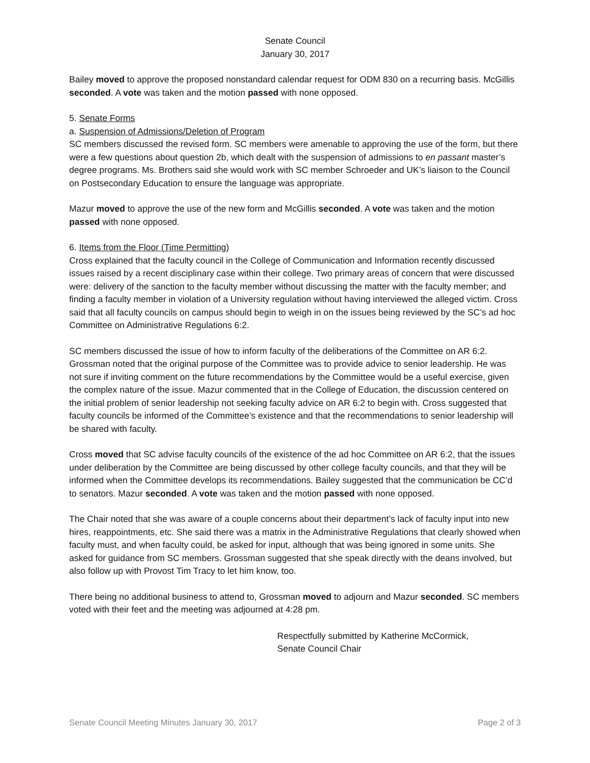Senate Council
January 30, 2017
Bailey moved to approve the proposed nonstandard calendar request for ODM 830 on a recurring basis. McGillis seconded. A vote was taken and the motion passed with none opposed.
5. Senate Forms
a. Suspension of Admissions/Deletion of Program
SC members discussed the revised form. SC members were amenable to approving the use of the form, but there were a few questions about question 2b, which dealt with the suspension of admissions to en passant master’s degree programs. Ms. Brothers said she would work with SC member Schroeder and UK’s liaison to the Council on Postsecondary Education to ensure the language was appropriate.
Mazur moved to approve the use of the new form and McGillis seconded. A vote was taken and the motion passed with none opposed.
6. Items from the Floor (Time Permitting)
Cross explained that the faculty council in the College of Communication and Information recently discussed issues raised by a recent disciplinary case within their college. Two primary areas of concern that were discussed were: delivery of the sanction to the faculty member without discussing the matter with the faculty member; and finding a faculty member in violation of a University regulation without having interviewed the alleged victim. Cross said that all faculty councils on campus should begin to weigh in on the issues being reviewed by the SC’s ad hoc Committee on Administrative Regulations 6:2.
SC members discussed the issue of how to inform faculty of the deliberations of the Committee on AR 6:2. Grossman noted that the original purpose of the Committee was to provide advice to senior leadership. He was not sure if inviting comment on the future recommendations by the Committee would be a useful exercise, given the complex nature of the issue. Mazur commented that in the College of Education, the discussion centered on the initial problem of senior leadership not seeking faculty advice on AR 6:2 to begin with. Cross suggested that faculty councils be informed of the Committee’s existence and that the recommendations to senior leadership will be shared with faculty.
Cross moved that SC advise faculty councils of the existence of the ad hoc Committee on AR 6:2, that the issues under deliberation by the Committee are being discussed by other college faculty councils, and that they will be informed when the Committee develops its recommendations. Bailey suggested that the communication be CC’d to senators. Mazur seconded. A vote was taken and the motion passed with none opposed.
The Chair noted that she was aware of a couple concerns about their department’s lack of faculty input into new hires, reappointments, etc. She said there was a matrix in the Administrative Regulations that clearly showed when faculty must, and when faculty could, be asked for input, although that was being ignored in some units. She asked for guidance from SC members. Grossman suggested that she speak directly with the deans involved, but also follow up with Provost Tim Tracy to let him know, too.
There being no additional business to attend to, Grossman moved to adjourn and Mazur seconded. SC members voted with their feet and the meeting was adjourned at 4:28 pm.
Respectfully submitted by Katherine McCormick,
Senate Council Chair
Senate Council Meeting Minutes January 30, 2017 Page 2 of 3